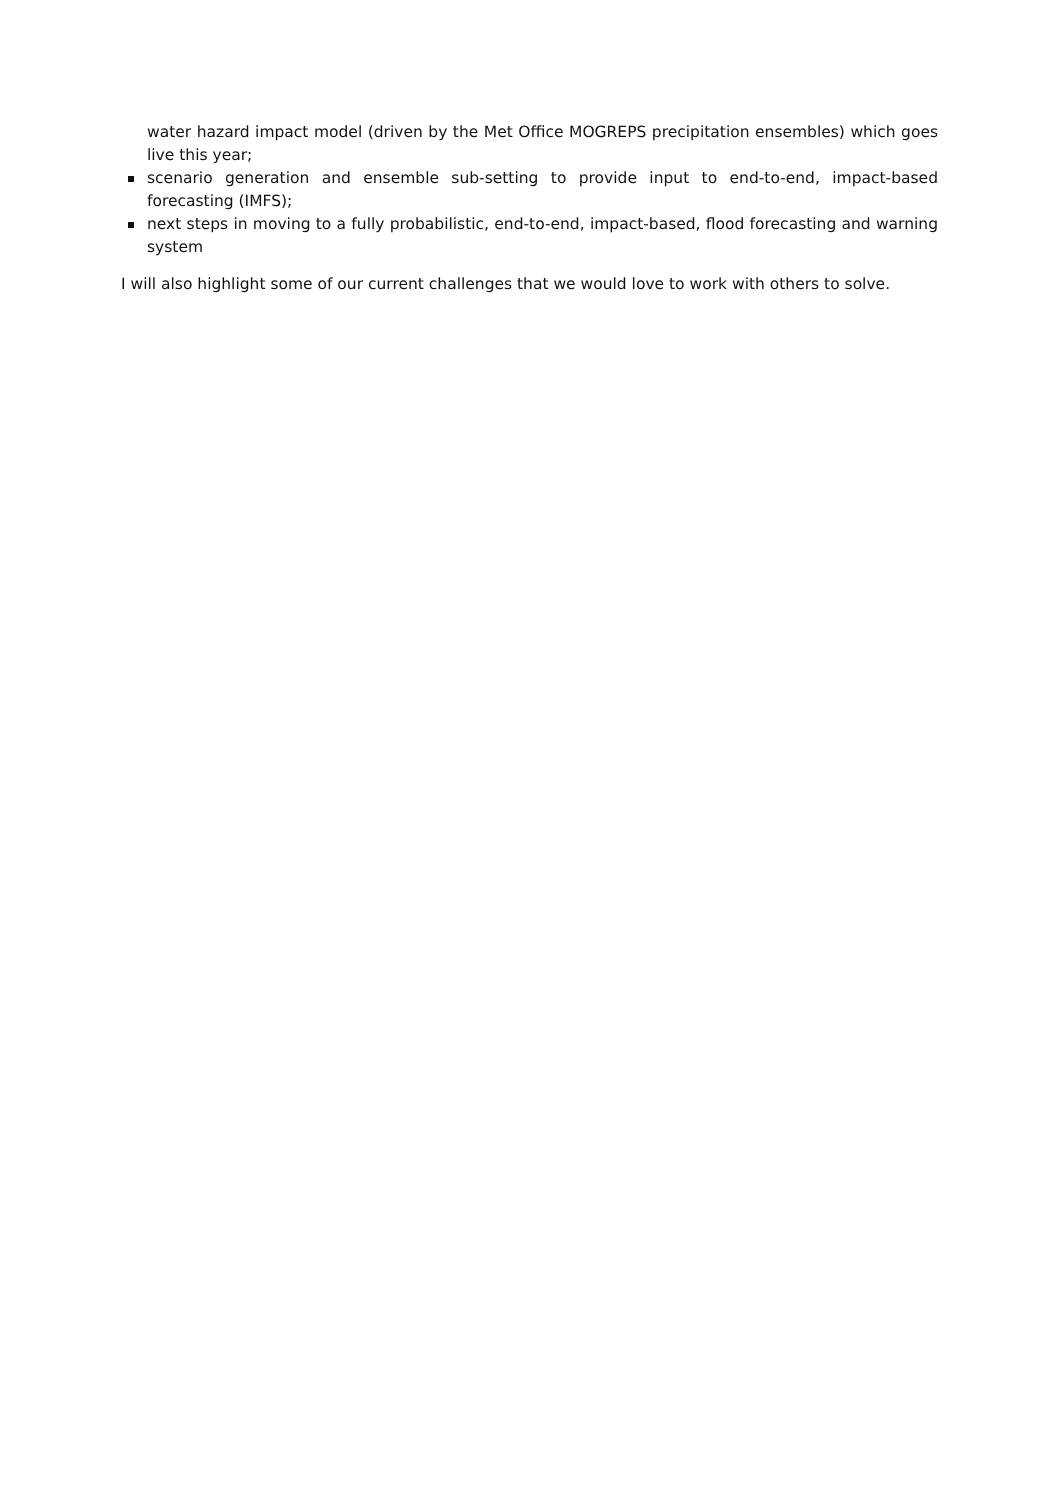water hazard impact model (driven by the Met Office MOGREPS precipitation ensembles) which goes live this year;
scenario generation and ensemble sub-setting to provide input to end-to-end, impact-based forecasting (IMFS);
next steps in moving to a fully probabilistic, end-to-end, impact-based, flood forecasting and warning system
I will also highlight some of our current challenges that we would love to work with others to solve.